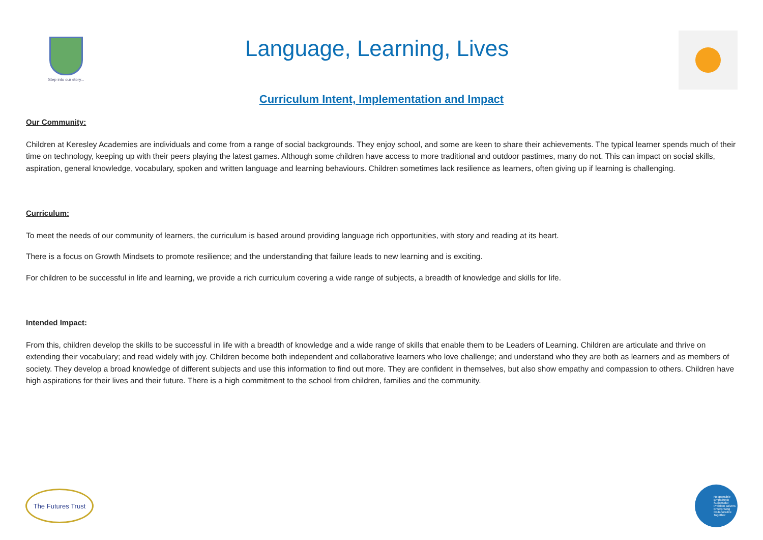Step into our story...
Language, Learning, Lives
Curriculum Intent, Implementation and Impact
Our Community:
Children at Keresley Academies are individuals and come from a range of social backgrounds. They enjoy school, and some are keen to share their achievements. The typical learner spends much of their time on technology, keeping up with their peers playing the latest games. Although some children have access to more traditional and outdoor pastimes, many do not. This can impact on social skills, aspiration, general knowledge, vocabulary, spoken and written language and learning behaviours. Children sometimes lack resilience as learners, often giving up if learning is challenging.
Curriculum:
To meet the needs of our community of learners, the curriculum is based around providing language rich opportunities, with story and reading at its heart.
There is a focus on Growth Mindsets to promote resilience; and the understanding that failure leads to new learning and is exciting.
For children to be successful in life and learning, we provide a rich curriculum covering a wide range of subjects, a breadth of knowledge and skills for life.
Intended Impact:
From this, children develop the skills to be successful in life with a breadth of knowledge and a wide range of skills that enable them to be Leaders of Learning. Children are articulate and thrive on extending their vocabulary; and read widely with joy. Children become both independent and collaborative learners who love challenge; and understand who they are both as learners and as members of society. They develop a broad knowledge of different subjects and use this information to find out more. They are confident in themselves, but also show empathy and compassion to others. Children have high aspirations for their lives and their future. There is a high commitment to the school from children, families and the community.
The Futures Trust
Responsible
Empathetic
Successful
Problem solvers
Enterprising
Collaborative
Together